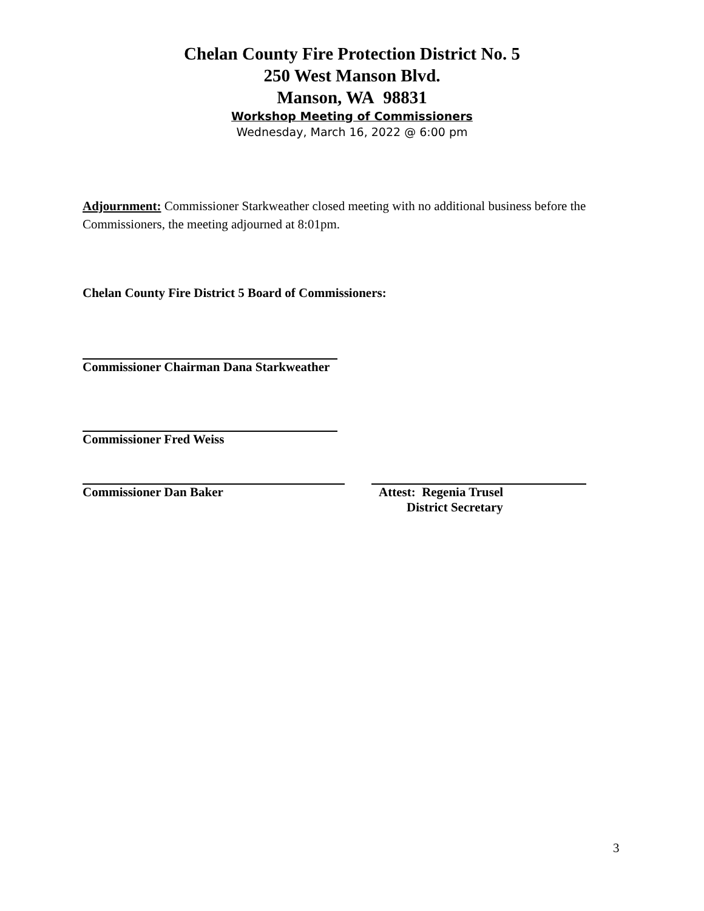Chelan County Fire Protection District No. 5
250 West Manson Blvd.
Manson, WA 98831
Workshop Meeting of Commissioners
Wednesday, March 16, 2022 @ 6:00 pm
Adjournment: Commissioner Starkweather closed meeting with no additional business before the Commissioners, the meeting adjourned at 8:01pm.
Chelan County Fire District 5 Board of Commissioners:
Commissioner Chairman Dana Starkweather
Commissioner Fred Weiss
Commissioner Dan Baker Attest: Regenia Trusel
District Secretary
3